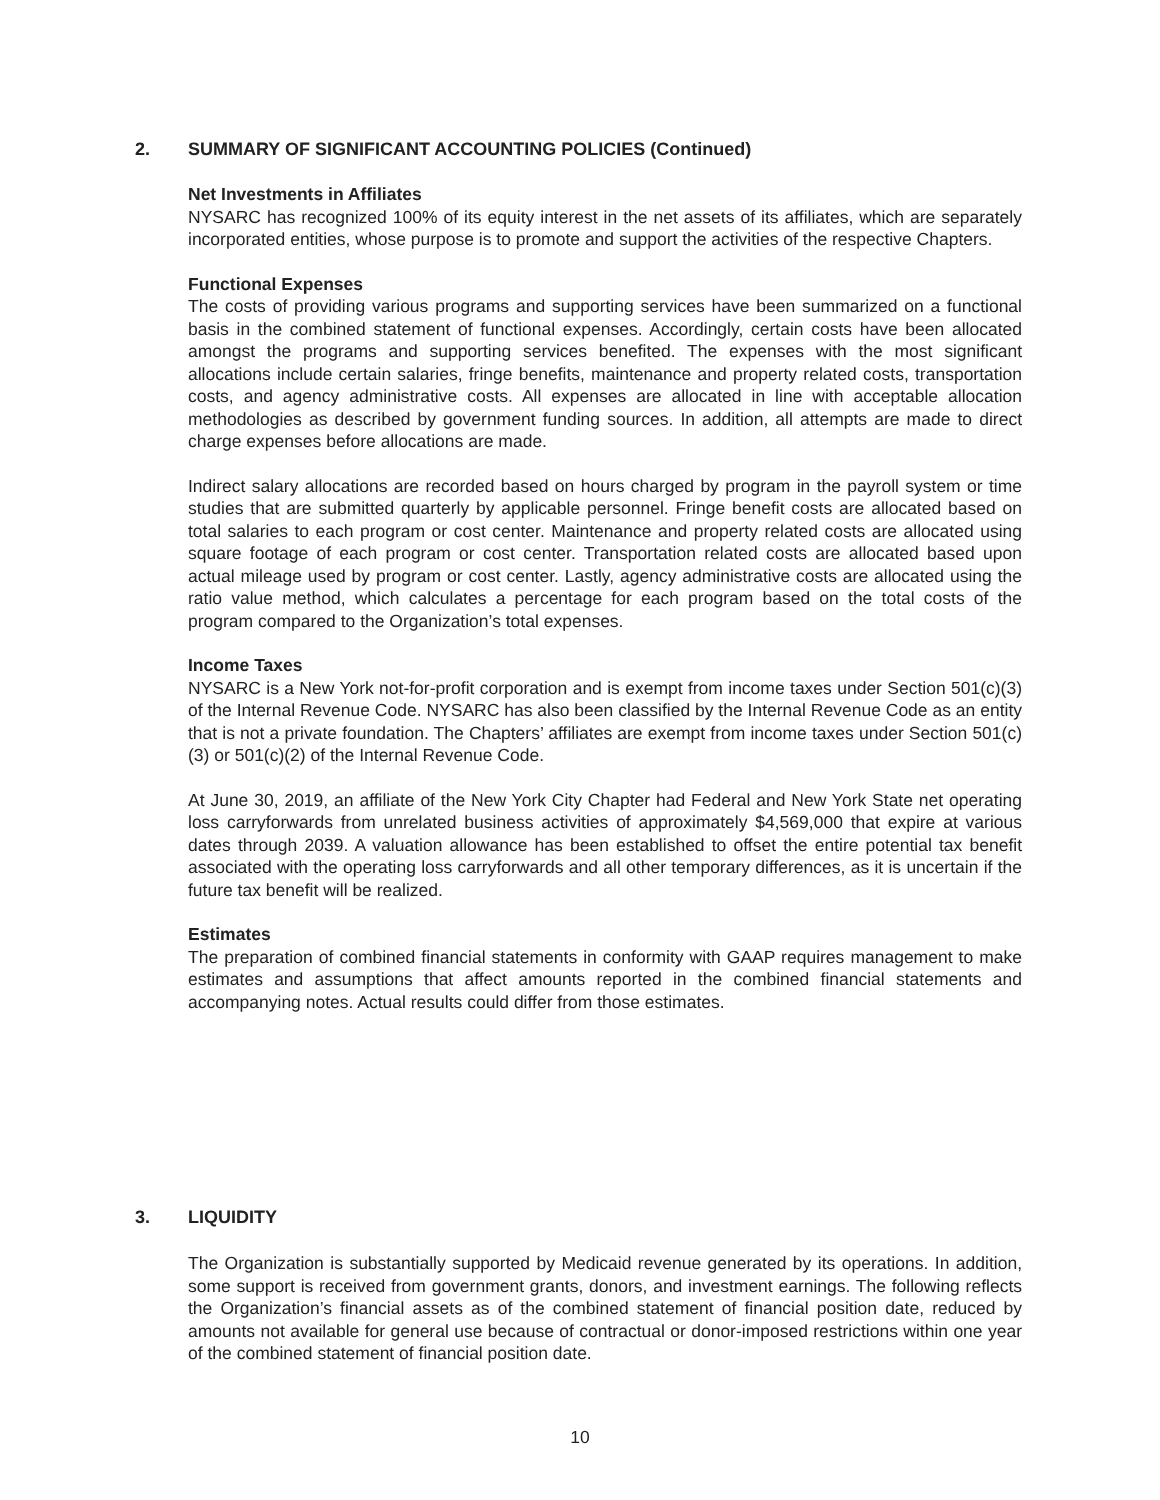2. SUMMARY OF SIGNIFICANT ACCOUNTING POLICIES (Continued)
Net Investments in Affiliates
NYSARC has recognized 100% of its equity interest in the net assets of its affiliates, which are separately incorporated entities, whose purpose is to promote and support the activities of the respective Chapters.
Functional Expenses
The costs of providing various programs and supporting services have been summarized on a functional basis in the combined statement of functional expenses. Accordingly, certain costs have been allocated amongst the programs and supporting services benefited. The expenses with the most significant allocations include certain salaries, fringe benefits, maintenance and property related costs, transportation costs, and agency administrative costs. All expenses are allocated in line with acceptable allocation methodologies as described by government funding sources. In addition, all attempts are made to direct charge expenses before allocations are made.
Indirect salary allocations are recorded based on hours charged by program in the payroll system or time studies that are submitted quarterly by applicable personnel. Fringe benefit costs are allocated based on total salaries to each program or cost center. Maintenance and property related costs are allocated using square footage of each program or cost center. Transportation related costs are allocated based upon actual mileage used by program or cost center. Lastly, agency administrative costs are allocated using the ratio value method, which calculates a percentage for each program based on the total costs of the program compared to the Organization’s total expenses.
Income Taxes
NYSARC is a New York not-for-profit corporation and is exempt from income taxes under Section 501(c)(3) of the Internal Revenue Code. NYSARC has also been classified by the Internal Revenue Code as an entity that is not a private foundation. The Chapters’ affiliates are exempt from income taxes under Section 501(c)(3) or 501(c)(2) of the Internal Revenue Code.
At June 30, 2019, an affiliate of the New York City Chapter had Federal and New York State net operating loss carryforwards from unrelated business activities of approximately $4,569,000 that expire at various dates through 2039. A valuation allowance has been established to offset the entire potential tax benefit associated with the operating loss carryforwards and all other temporary differences, as it is uncertain if the future tax benefit will be realized.
Estimates
The preparation of combined financial statements in conformity with GAAP requires management to make estimates and assumptions that affect amounts reported in the combined financial statements and accompanying notes. Actual results could differ from those estimates.
3. LIQUIDITY
The Organization is substantially supported by Medicaid revenue generated by its operations. In addition, some support is received from government grants, donors, and investment earnings. The following reflects the Organization’s financial assets as of the combined statement of financial position date, reduced by amounts not available for general use because of contractual or donor-imposed restrictions within one year of the combined statement of financial position date.
10